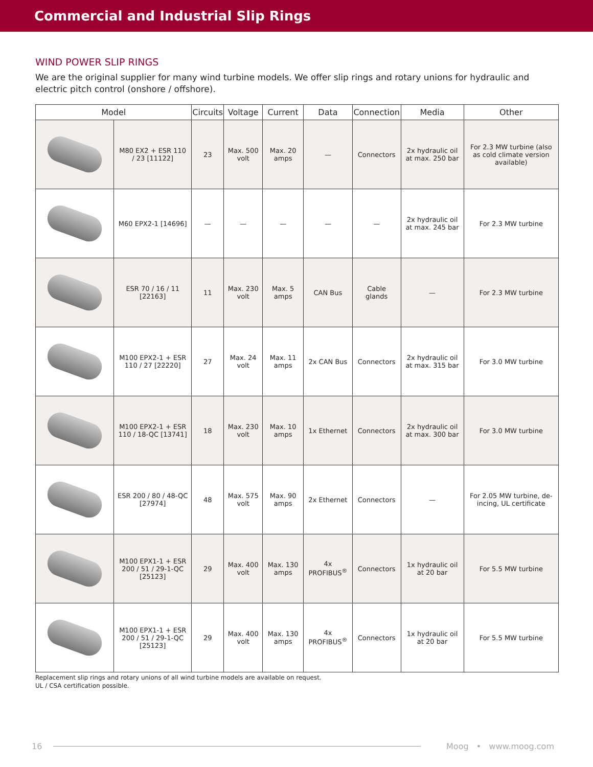Commercial and Industrial Slip Rings
WIND POWER SLIP RINGS
We are the original supplier for many wind turbine models. We offer slip rings and rotary unions for hydraulic and electric pitch control (onshore / offshore).
| Model | | Circuits | Voltage | Current | Data | Connection | Media | Other |
| --- | --- | --- | --- | --- | --- | --- | --- | --- |
| | M80 EX2 + ESR 110 / 23 [11122] | 23 | Max. 500 volt | Max. 20 amps | — | Connectors | 2x hydraulic oil at max. 250 bar | For 2.3 MW turbine (also as cold climate version available) |
| | M60 EPX2-1 [14696] | — | — | — | — | — | 2x hydraulic oil at max. 245 bar | For 2.3 MW turbine |
| | ESR 70 / 16 / 11 [22163] | 11 | Max. 230 volt | Max. 5 amps | CAN Bus | Cable glands | — | For 2.3 MW turbine |
| | M100 EPX2-1 + ESR 110 / 27 [22220] | 27 | Max. 24 volt | Max. 11 amps | 2x CAN Bus | Connectors | 2x hydraulic oil at max. 315 bar | For 3.0 MW turbine |
| | M100 EPX2-1 + ESR 110 / 18-QC [13741] | 18 | Max. 230 volt | Max. 10 amps | 1x Ethernet | Connectors | 2x hydraulic oil at max. 300 bar | For 3.0 MW turbine |
| | ESR 200 / 80 / 48-QC [27974] | 48 | Max. 575 volt | Max. 90 amps | 2x Ethernet | Connectors | — | For 2.05 MW turbine, de-incing, UL certificate |
| | M100 EPX1-1 + ESR 200 / 51 / 29-1-QC [25123] | 29 | Max. 400 volt | Max. 130 amps | 4x PROFIBUS<sup>®</sup> | Connectors | 1x hydraulic oil at 20 bar | For 5.5 MW turbine |
| | M100 EPX1-1 + ESR 200 / 51 / 29-1-QC [25123] | 29 | Max. 400 volt | Max. 130 amps | 4x PROFIBUS<sup>®</sup> | Connectors | 1x hydraulic oil at 20 bar | For 5.5 MW turbine |
Replacement slip rings and rotary unions of all wind turbine models are available on request.
UL / CSA certification possible.
16 Moog • www.moog.com